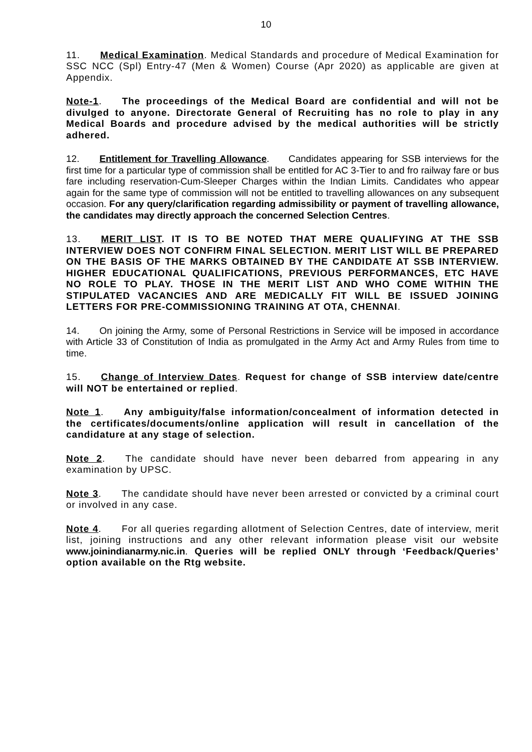10
11. Medical Examination. Medical Standards and procedure of Medical Examination for SSC NCC (Spl) Entry-47 (Men & Women) Course (Apr 2020) as applicable are given at Appendix.
Note-1. The proceedings of the Medical Board are confidential and will not be divulged to anyone. Directorate General of Recruiting has no role to play in any Medical Boards and procedure advised by the medical authorities will be strictly adhered.
12. Entitlement for Travelling Allowance. Candidates appearing for SSB interviews for the first time for a particular type of commission shall be entitled for AC 3-Tier to and fro railway fare or bus fare including reservation-Cum-Sleeper Charges within the Indian Limits. Candidates who appear again for the same type of commission will not be entitled to travelling allowances on any subsequent occasion. For any query/clarification regarding admissibility or payment of travelling allowance, the candidates may directly approach the concerned Selection Centres.
13. MERIT LIST. IT IS TO BE NOTED THAT MERE QUALIFYING AT THE SSB INTERVIEW DOES NOT CONFIRM FINAL SELECTION. MERIT LIST WILL BE PREPARED ON THE BASIS OF THE MARKS OBTAINED BY THE CANDIDATE AT SSB INTERVIEW. HIGHER EDUCATIONAL QUALIFICATIONS, PREVIOUS PERFORMANCES, ETC HAVE NO ROLE TO PLAY. THOSE IN THE MERIT LIST AND WHO COME WITHIN THE STIPULATED VACANCIES AND ARE MEDICALLY FIT WILL BE ISSUED JOINING LETTERS FOR PRE-COMMISSIONING TRAINING AT OTA, CHENNAI.
14. On joining the Army, some of Personal Restrictions in Service will be imposed in accordance with Article 33 of Constitution of India as promulgated in the Army Act and Army Rules from time to time.
15. Change of Interview Dates. Request for change of SSB interview date/centre will NOT be entertained or replied.
Note 1. Any ambiguity/false information/concealment of information detected in the certificates/documents/online application will result in cancellation of the candidature at any stage of selection.
Note 2. The candidate should have never been debarred from appearing in any examination by UPSC.
Note 3. The candidate should have never been arrested or convicted by a criminal court or involved in any case.
Note 4. For all queries regarding allotment of Selection Centres, date of interview, merit list, joining instructions and any other relevant information please visit our website www.joinindianarmy.nic.in. Queries will be replied ONLY through ‘Feedback/Queries’ option available on the Rtg website.